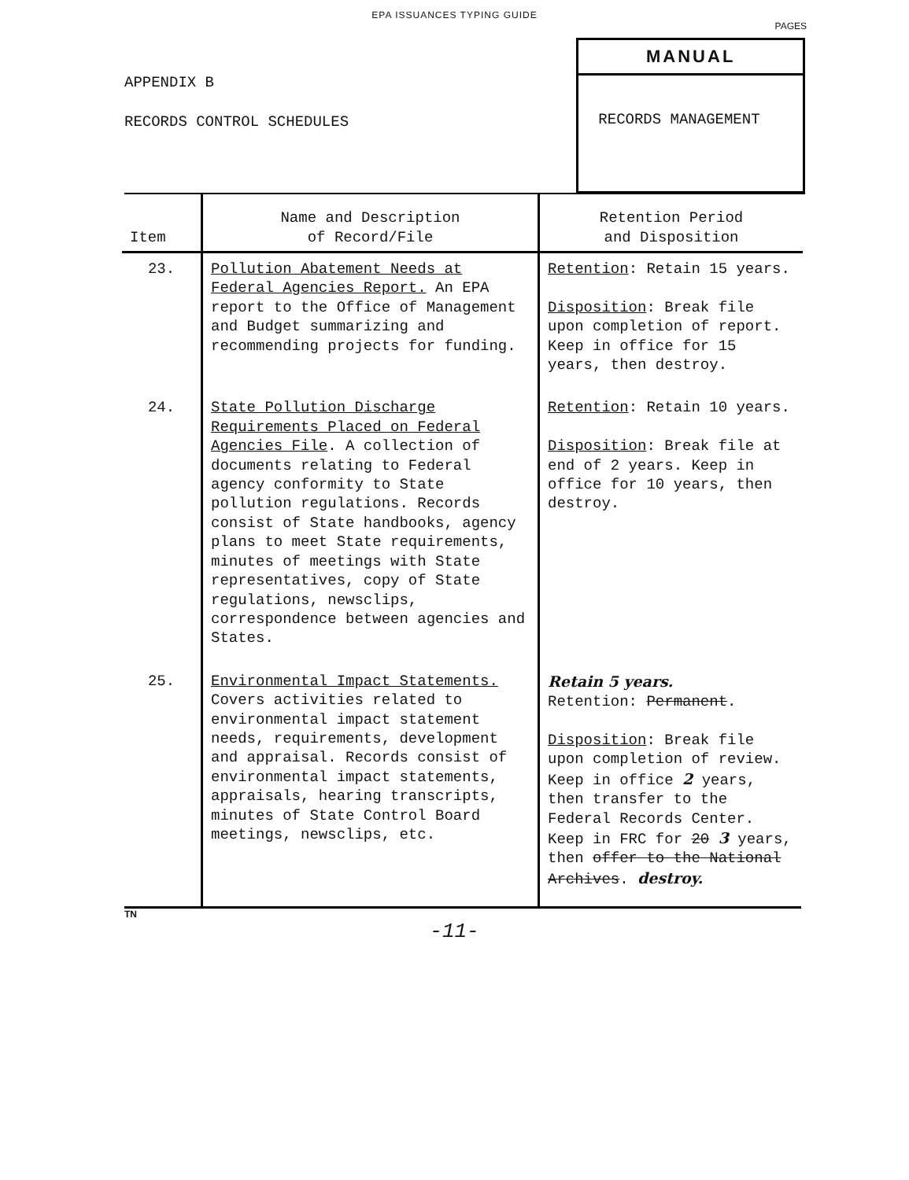EPA ISSUANCES TYPING GUIDE
PAGES
APPENDIX B
RECORDS CONTROL SCHEDULES
MANUAL
RECORDS MANAGEMENT
| Item | Name and Description of Record/File | Retention Period and Disposition |
| --- | --- | --- |
| 23. | Pollution Abatement Needs at Federal Agencies Report. An EPA report to the Office of Management and Budget summarizing and recommending projects for funding. | Retention : Retain 15 years. Disposition : Break file upon completion of report. Keep in office for 15 years, then destroy. |
| 24. | State Pollution Discharge Requirements Placed on Federal Agencies File . A collection of documents relating to Federal agency conformity to State pollution regulations. Records consist of State handbooks, agency plans to meet State requirements, minutes of meetings with State representatives, copy of State regulations, newsclips, correspondence between agencies and States. | Retention : Retain 10 years. Disposition : Break file at end of 2 years. Keep in office for 10 years, then destroy. |
| 25. | Environmental Impact Statements. Covers activities related to environmental impact statement needs, requirements, development and appraisal. Records consist of environmental impact statements, appraisals, hearing transcripts, minutes of State Control Board meetings, newsclips, etc. | Retain 5 years. Retention: Permanent . Disposition : Break file upon completion of review. Keep in office 2 years, then transfer to the Federal Records Center. Keep in FRC for 20 3 years, then offer to the National Archives . destroy. |
TN
-11-